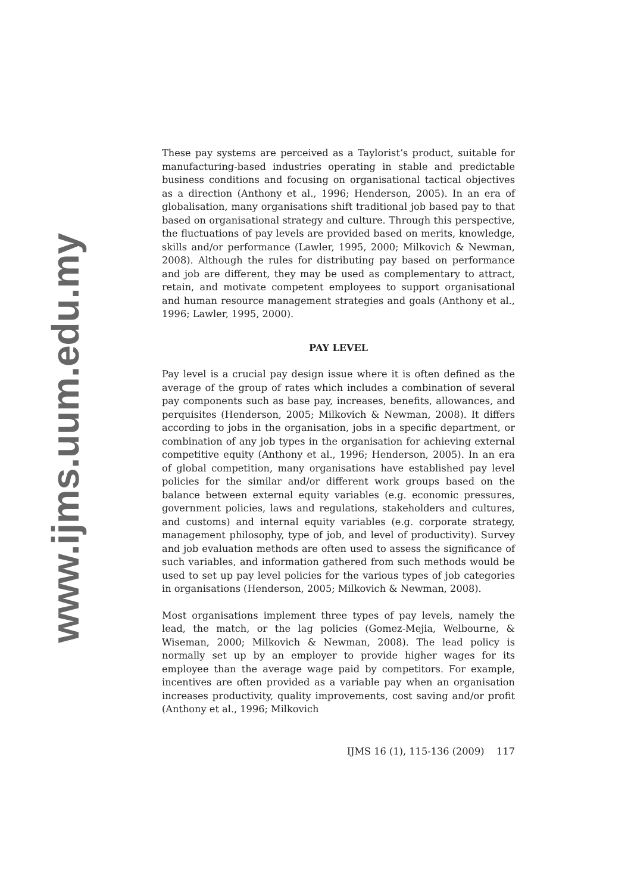www.ijms.uum.edu.my
These pay systems are perceived as a Taylorist’s product, suitable for manufacturing-based industries operating in stable and predictable business conditions and focusing on organisational tactical objectives as a direction (Anthony et al., 1996; Henderson, 2005). In an era of globalisation, many organisations shift traditional job based pay to that based on organisational strategy and culture. Through this perspective, the fluctuations of pay levels are provided based on merits, knowledge, skills and/or performance (Lawler, 1995, 2000; Milkovich & Newman, 2008). Although the rules for distributing pay based on performance and job are different, they may be used as complementary to attract, retain, and motivate competent employees to support organisational and human resource management strategies and goals (Anthony et al., 1996; Lawler, 1995, 2000).
PAY LEVEL
Pay level is a crucial pay design issue where it is often defined as the average of the group of rates which includes a combination of several pay components such as base pay, increases, benefits, allowances, and perquisites (Henderson, 2005; Milkovich & Newman, 2008). It differs according to jobs in the organisation, jobs in a specific department, or combination of any job types in the organisation for achieving external competitive equity (Anthony et al., 1996; Henderson, 2005). In an era of global competition, many organisations have established pay level policies for the similar and/or different work groups based on the balance between external equity variables (e.g. economic pressures, government policies, laws and regulations, stakeholders and cultures, and customs) and internal equity variables (e.g. corporate strategy, management philosophy, type of job, and level of productivity). Survey and job evaluation methods are often used to assess the significance of such variables, and information gathered from such methods would be used to set up pay level policies for the various types of job categories in organisations (Henderson, 2005; Milkovich & Newman, 2008).
Most organisations implement three types of pay levels, namely the lead, the match, or the lag policies (Gomez-Mejia, Welbourne, & Wiseman, 2000; Milkovich & Newman, 2008). The lead policy is normally set up by an employer to provide higher wages for its employee than the average wage paid by competitors. For example, incentives are often provided as a variable pay when an organisation increases productivity, quality improvements, cost saving and/or profit (Anthony et al., 1996; Milkovich
IJMS 16 (1), 115-136 (2009) 117